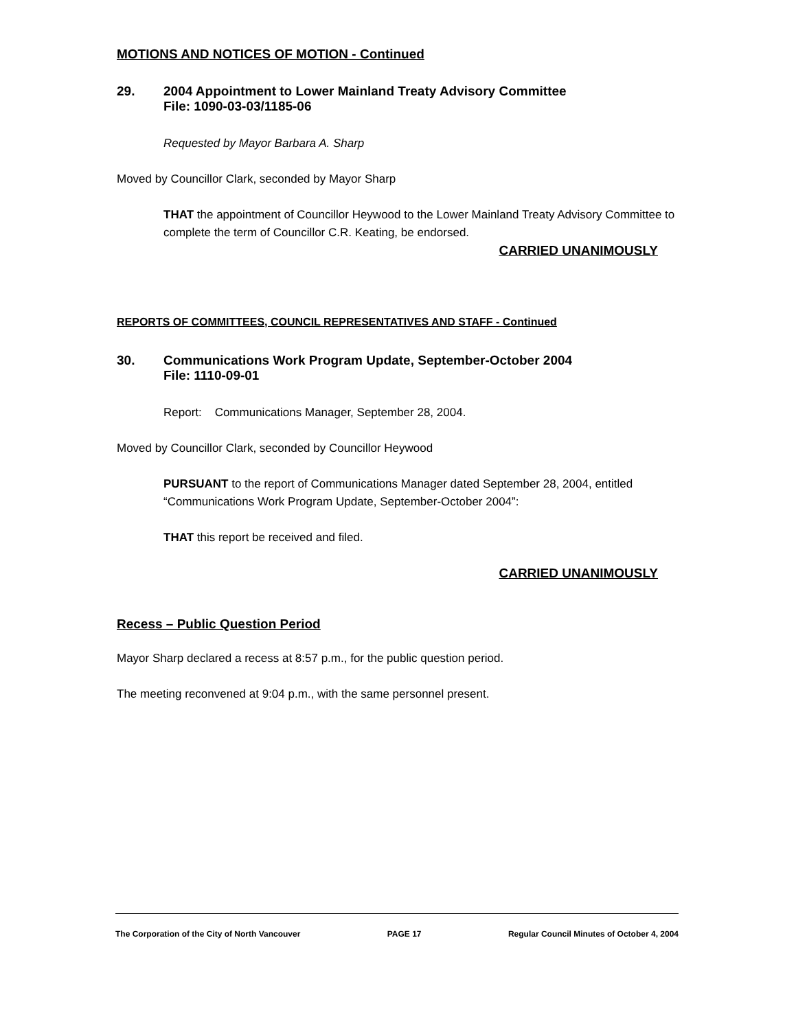MOTIONS AND NOTICES OF MOTION - Continued
29. 2004 Appointment to Lower Mainland Treaty Advisory Committee
File: 1090-03-03/1185-06
Requested by Mayor Barbara A. Sharp
Moved by Councillor Clark, seconded by Mayor Sharp
THAT the appointment of Councillor Heywood to the Lower Mainland Treaty Advisory Committee to complete the term of Councillor C.R. Keating, be endorsed.
CARRIED UNANIMOUSLY
REPORTS OF COMMITTEES, COUNCIL REPRESENTATIVES AND STAFF - Continued
30. Communications Work Program Update, September-October 2004
File: 1110-09-01
Report: Communications Manager, September 28, 2004.
Moved by Councillor Clark, seconded by Councillor Heywood
PURSUANT to the report of Communications Manager dated September 28, 2004, entitled “Communications Work Program Update, September-October 2004”:
THAT this report be received and filed.
CARRIED UNANIMOUSLY
Recess – Public Question Period
Mayor Sharp declared a recess at 8:57 p.m., for the public question period.
The meeting reconvened at 9:04 p.m., with the same personnel present.
The Corporation of the City of North Vancouver PAGE 17 Regular Council Minutes of October 4, 2004